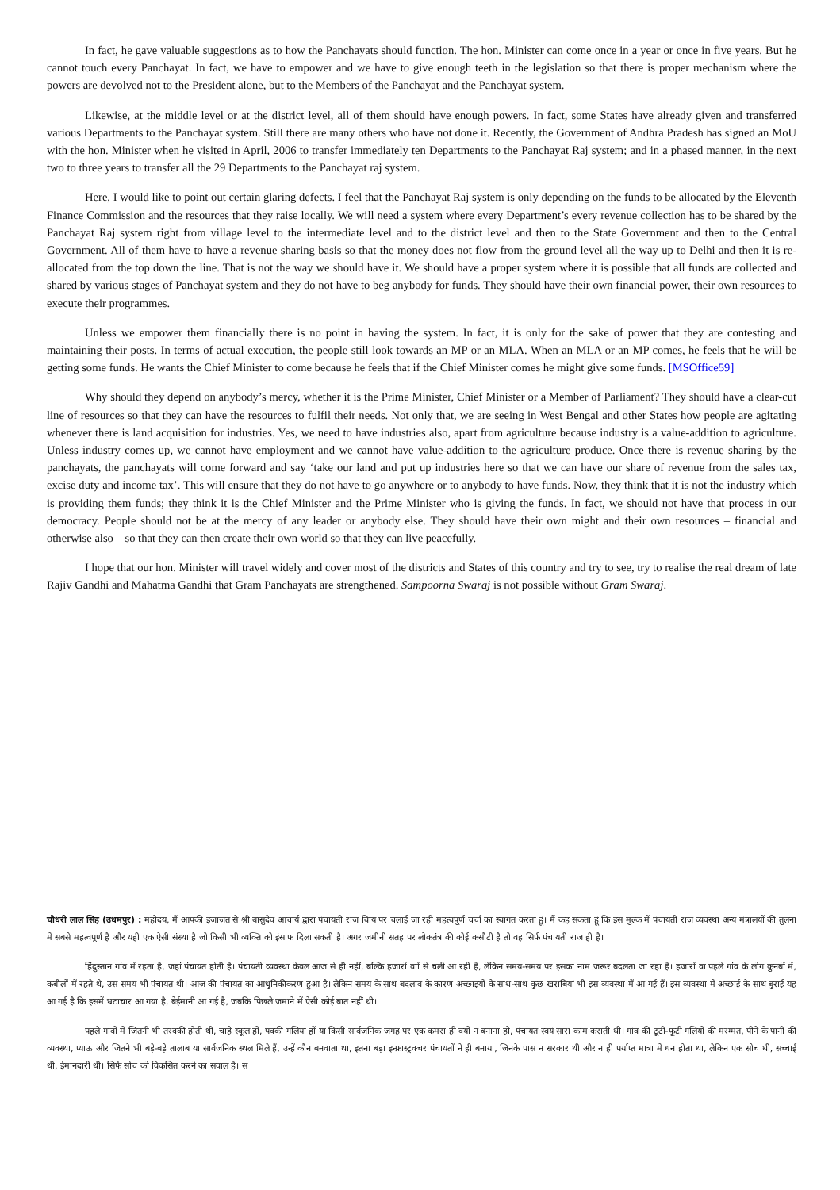In fact, he gave valuable suggestions as to how the Panchayats should function. The hon. Minister can come once in a year or once in five years. But he cannot touch every Panchayat. In fact, we have to empower and we have to give enough teeth in the legislation so that there is proper mechanism where the powers are devolved not to the President alone, but to the Members of the Panchayat and the Panchayat system.
Likewise, at the middle level or at the district level, all of them should have enough powers. In fact, some States have already given and transferred various Departments to the Panchayat system. Still there are many others who have not done it. Recently, the Government of Andhra Pradesh has signed an MoU with the hon. Minister when he visited in April, 2006 to transfer immediately ten Departments to the Panchayat Raj system; and in a phased manner, in the next two to three years to transfer all the 29 Departments to the Panchayat raj system.
Here, I would like to point out certain glaring defects. I feel that the Panchayat Raj system is only depending on the funds to be allocated by the Eleventh Finance Commission and the resources that they raise locally. We will need a system where every Department’s every revenue collection has to be shared by the Panchayat Raj system right from village level to the intermediate level and to the district level and then to the State Government and then to the Central Government. All of them have to have a revenue sharing basis so that the money does not flow from the ground level all the way up to Delhi and then it is re-allocated from the top down the line. That is not the way we should have it. We should have a proper system where it is possible that all funds are collected and shared by various stages of Panchayat system and they do not have to beg anybody for funds. They should have their own financial power, their own resources to execute their programmes.
Unless we empower them financially there is no point in having the system. In fact, it is only for the sake of power that they are contesting and maintaining their posts. In terms of actual execution, the people still look towards an MP or an MLA. When an MLA or an MP comes, he feels that he will be getting some funds. He wants the Chief Minister to come because he feels that if the Chief Minister comes he might give some funds. [MSOffice59]
Why should they depend on anybody’s mercy, whether it is the Prime Minister, Chief Minister or a Member of Parliament? They should have a clear-cut line of resources so that they can have the resources to fulfil their needs. Not only that, we are seeing in West Bengal and other States how people are agitating whenever there is land acquisition for industries. Yes, we need to have industries also, apart from agriculture because industry is a value-addition to agriculture. Unless industry comes up, we cannot have employment and we cannot have value-addition to the agriculture produce. Once there is revenue sharing by the panchayats, the panchayats will come forward and say ‘take our land and put up industries here so that we can have our share of revenue from the sales tax, excise duty and income tax’. This will ensure that they do not have to go anywhere or to anybody to have funds. Now, they think that it is not the industry which is providing them funds; they think it is the Chief Minister and the Prime Minister who is giving the funds. In fact, we should not have that process in our democracy. People should not be at the mercy of any leader or anybody else. They should have their own might and their own resources – financial and otherwise also – so that they can then create their own world so that they can live peacefully.
I hope that our hon. Minister will travel widely and cover most of the districts and States of this country and try to see, try to realise the real dream of late Rajiv Gandhi and Mahatma Gandhi that Gram Panchayats are strengthened. Sampoorna Swaraj is not possible without Gram Swaraj.
चौधरी लाल सिंह (उधमपुर) : महोदय, मैं आपकी इजाजत से श्री बासुदेव आचार्य द्वारा पंचायती राज विाय पर चलाई जा रही महत्वपूर्ण चर्चा का स्वागत करता हूं। मैं कह सकता हूं कि इस मुल्क में पंचायती राज व्यवस्था अन्य मंत्रालयों की तुलना में सबसे महत्वपूर्ण है और यही एक ऐसी संस्था है जो किसी भी व्यक्ति को इंसाफ दिला सकती है। अगर जमीनी सतह पर लोकतंत्र की कोई कसौटी है तो वह सिर्फ पंचायती राज ही है।
हिंदुस्तान गांव में रहता है, जहां पंचायत होती है। पंचायती व्यवस्था केवल आज से ही नहीं, बल्कि हजारों वाों से चली आ रही है, लेकिन समय-समय पर इसका नाम जरूर बदलता जा रहा है। हजारों वा पहले गांव के लोग कुनबों में, कबीलों में रहते थे, उस समय भी पंचायत थी। आज की पंचायत का आधुनिकीकरण हुआ है। लेकिन समय के साथ बदलाव के कारण अच्छाइयों के साथ-साथ कुछ खराबियां भी इस व्यवस्था में आ गई हैं। इस व्यवस्था में अच्छाई के साथ बुराई यह आ गई है कि इसमें भ्रटाचार आ गया है, बेईमानी आ गई है, जबकि पिछले जमाने में ऐसी कोई बात नहीं थी।
पहले गांवों में जितनी भी तरक्की होती थी, चाहे स्कूल हों, पक्की गलियां हों या किसी सार्वजनिक जगह पर एक कमरा ही क्यों न बनाना हो, पंचायत स्वयं सारा काम कराती थी। गांव की टूटी-फूटी गलियों की मरम्मत, पीने के पानी की व्यवस्था, प्याऊ और जितने भी बड़े-बड़े तालाब या सार्वजनिक स्थल मिले हैं, उन्हें कौन बनवाता था, इतना बड़ा इन्फ्रास्ट्रक्चर पंचायतों ने ही बनाया, जिनके पास न सरकार थी और न ही पर्याप्त मात्रा में धन होता था, लेकिन एक सोच थी, सच्चाई थी, ईमानदारी थी। सिर्फ सोच को विकसित करने का सवाल है। स